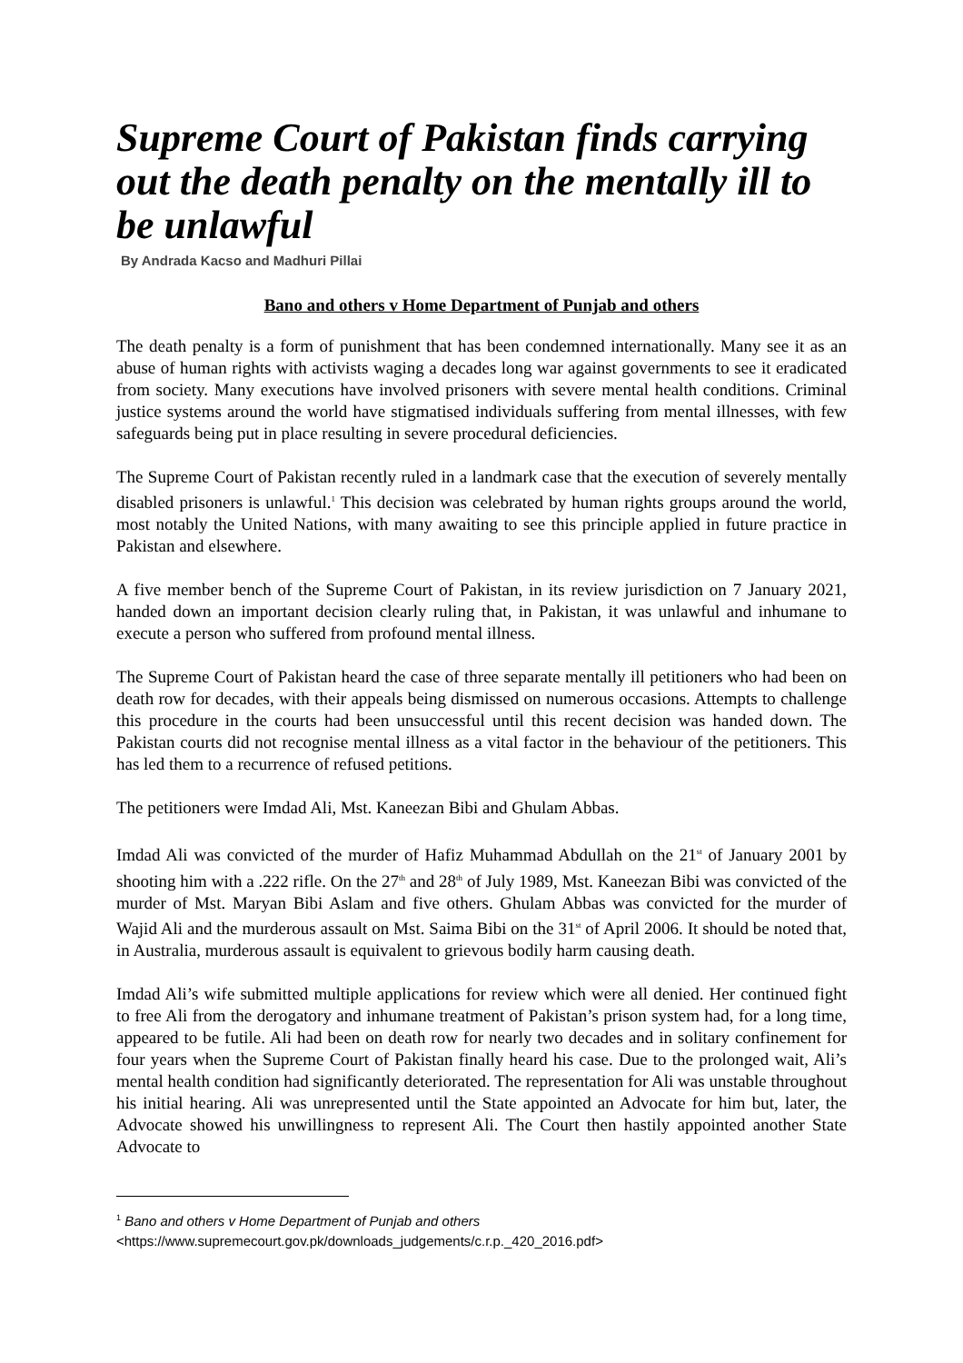Supreme Court of Pakistan finds carrying out the death penalty on the mentally ill to be unlawful
By Andrada Kacso and Madhuri Pillai
Bano and others v Home Department of Punjab and others
The death penalty is a form of punishment that has been condemned internationally. Many see it as an abuse of human rights with activists waging a decades long war against governments to see it eradicated from society. Many executions have involved prisoners with severe mental health conditions. Criminal justice systems around the world have stigmatised individuals suffering from mental illnesses, with few safeguards being put in place resulting in severe procedural deficiencies.
The Supreme Court of Pakistan recently ruled in a landmark case that the execution of severely mentally disabled prisoners is unlawful.<sup>1</sup> This decision was celebrated by human rights groups around the world, most notably the United Nations, with many awaiting to see this principle applied in future practice in Pakistan and elsewhere.
A five member bench of the Supreme Court of Pakistan, in its review jurisdiction on 7 January 2021, handed down an important decision clearly ruling that, in Pakistan, it was unlawful and inhumane to execute a person who suffered from profound mental illness.
The Supreme Court of Pakistan heard the case of three separate mentally ill petitioners who had been on death row for decades, with their appeals being dismissed on numerous occasions. Attempts to challenge this procedure in the courts had been unsuccessful until this recent decision was handed down. The Pakistan courts did not recognise mental illness as a vital factor in the behaviour of the petitioners. This has led them to a recurrence of refused petitions.
The petitioners were Imdad Ali, Mst. Kaneezan Bibi and Ghulam Abbas.
Imdad Ali was convicted of the murder of Hafiz Muhammad Abdullah on the 21<sup>st</sup> of January 2001 by shooting him with a .222 rifle. On the 27<sup>th</sup> and 28<sup>th</sup> of July 1989, Mst. Kaneezan Bibi was convicted of the murder of Mst. Maryan Bibi Aslam and five others. Ghulam Abbas was convicted for the murder of Wajid Ali and the murderous assault on Mst. Saima Bibi on the 31<sup>st</sup> of April 2006. It should be noted that, in Australia, murderous assault is equivalent to grievous bodily harm causing death.
Imdad Ali’s wife submitted multiple applications for review which were all denied. Her continued fight to free Ali from the derogatory and inhumane treatment of Pakistan’s prison system had, for a long time, appeared to be futile. Ali had been on death row for nearly two decades and in solitary confinement for four years when the Supreme Court of Pakistan finally heard his case. Due to the prolonged wait, Ali’s mental health condition had significantly deteriorated. The representation for Ali was unstable throughout his initial hearing. Ali was unrepresented until the State appointed an Advocate for him but, later, the Advocate showed his unwillingness to represent Ali. The Court then hastily appointed another State Advocate to
<sup>1</sup> Bano and others v Home Department of Punjab and others
<https://www.supremecourt.gov.pk/downloads_judgements/c.r.p._420_2016.pdf>